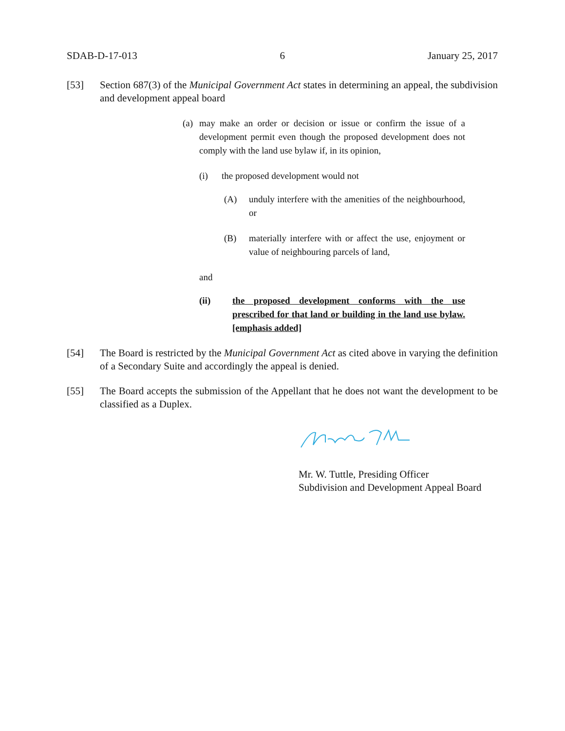SDAB-D-17-013 6 January 25, 2017
[53] Section 687(3) of the Municipal Government Act states in determining an appeal, the subdivision and development appeal board
(a) may make an order or decision or issue or confirm the issue of a development permit even though the proposed development does not comply with the land use bylaw if, in its opinion,
(i) the proposed development would not
(A) unduly interfere with the amenities of the neighbourhood, or
(B) materially interfere with or affect the use, enjoyment or value of neighbouring parcels of land,
and
(ii) the proposed development conforms with the use prescribed for that land or building in the land use bylaw. [emphasis added]
[54] The Board is restricted by the Municipal Government Act as cited above in varying the definition of a Secondary Suite and accordingly the appeal is denied.
[55] The Board accepts the submission of the Appellant that he does not want the development to be classified as a Duplex.
Mr. W. Tuttle, Presiding Officer
Subdivision and Development Appeal Board